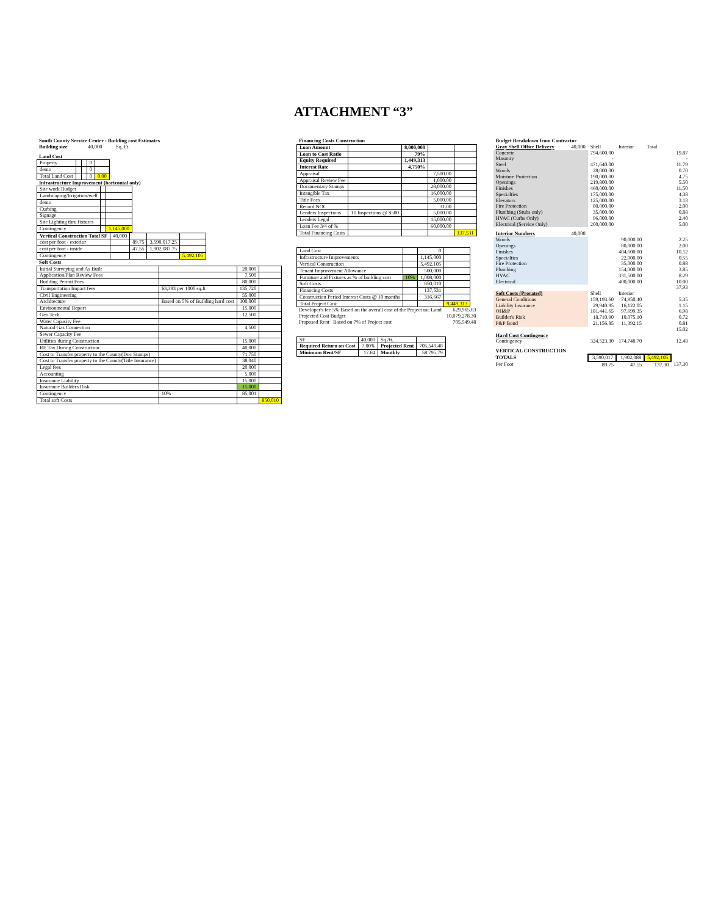ATTACHMENT “3”
| South County Service Center - Building cost Estimates | | | | | |
| Building size | 40,000 | Sq. Ft. | | | |
| Land Cost | | | | | |
| Property | | | 0 | |
| demo | | | 0 | |
| Total Land Cost | | | 0 | 0.00 |
| Infrastructure Improvement (horizontal only) |
| Site work Budget | | |
| Landscaping/Irrigation/well | | |
| demo | | |
| Curbing | | |
| Signage | | |
| Site Lighting thru fixtures | | |
| Contingency | | 1,145,000 |
| Vertical Construction Total SF | 40,000 | | | |
| cost per foot - exterior | | 89.75 | 3,590,017.25 | |
| cost per foot - inside | | 47.55 | 1,902,087.75 | |
| Contingency | | | | 5,492,105 |
| Soft Costs |
| Initial Surveying and As Built | | 20,000 | |
| Application/Plan Review Fees | | 7,500 | |
| Building Permit Fees | | 80,000 | |
| Transportation Impact fees | $3,393 per 1000 sq.ft | 135,720 | |
| Civil Engineering | | 55,000 | |
| Architecture | Based on 5% of Building hard cost | 300,000 | |
| Environmental Report | | 15,000 | |
| Geo Tech | | 12,500 | |
| Water Capacity Fee | | | |
| Natural Gas Connection | | 4,500 | |
| Sewer Capacity Fee | | | |
| Utilities during Construction | | 15,000 | |
| RE Tax During Construction | | 40,000 | |
| Cost to Transfer property to the County(Doc Stamps) | | 71,750 | |
| Cost to Transfer property to the County(Title Insurance) | | 38,040 | |
| Legal fees | | 20,000 | |
| Accounting | | 5,000 | |
| Insurance Liability | | 15,000 | |
| Insurance Builders Risk | | 15,000 | |
| Contingency | 10% | 85,001 | |
| Total soft Costs | | | 850,010 |
| Financing Costs Construction |
| Loan Amount | | 8,000,000 | | |
| Loan to Cost Ratio | | 79% | | |
| Equity Required | | 1,449,313 | | |
| Interest Rate | | 4.750% | | |
| Appraisal | | | 7,500.00 | |
| Appraisal Review Fee | | | 1,000.00 | |
| Documentary Stamps | | | 28,000.00 | |
| Intangible Tax | | | 16,000.00 | |
| Title Fees | | | 5,000.00 | |
| Record NOC | | | 31.00 | |
| Lenders Inspections | 10 Inspections @ $500 | | 5,000.00 | |
| Lenders Legal | | | 15,000.00 | |
| Loan Fee 3/4 of % | | | 60,000.00 | |
| Total Financing Costs | | | | 137,531 |
| Land Cost | | 0 | |
| Infrastructure Improvements | | 1,145,000 | |
| Vertical Construction | | 5,492,105 | |
| Tenant Improvement Allowance | | 500,000 | |
| Furniture and Fixtures as % of building cost | 10% | 1,008,000 | |
| Soft Costs | | 850,010 | |
| Financing Costs | | 137,531 | |
| Construction Period Interest Costs @ 10 months | | 316,667 | |
| Total Project Cost | | | 9,449,313 |
| Developer's fee 5% Based on the overall cost of the Project inc Land | 629,965.63 |
| Projected Cost Budget | 10,079,278.30 |
| Proposed Rent Based on 7% of Project cost | 705,549.48 |
| SF | 40,000 | Sq./ft. | |
| Required Return on Cost | 7.00% | Projected Rent | 705,549.48 |
| Minimum Rent/SF | 17.64 | Monthly | 58,795.79 |
| Budget Breakdown from Contractor | | | | | |
| Gray Shell Office Delivery | 40,000 | Shell | Interior | Total | |
| Concrete | | 794,600.00 | | | 19.87 |
| Masonry | | - | | | - |
| Steel | | 471,640.00 | | | 11.79 |
| Woods | | 28,000.00 | | | 0.70 |
| Moisture Protection | | 190,000.00 | | | 4.75 |
| Openings | | 219,800.00 | | | 5.50 |
| Finishes | | 460,000.00 | | | 11.50 |
| Specialties | | 175,000.00 | | | 4.38 |
| Elevators | | 125,000.00 | | | 3.13 |
| Fire Protection | | 80,000.00 | | | 2.00 |
| Plumbing (Stubs only) | | 35,000.00 | | | 0.88 |
| HVAC (Curbs Only) | | 96,000.00 | | | 2.40 |
| Electrical (Service Only) | | 200,000.00 | | | 5.00 |
| Interior Numbers | 40,000 | | | | |
| Woods | | | 90,000.00 | | 2.25 |
| Openings | | | 80,000.00 | | 2.00 |
| Finishes | | | 404,600.00 | | 10.12 |
| Specialties | | | 22,000.00 | | 0.55 |
| Fire Protection | | | 35,000.00 | | 0.88 |
| Plumbing | | | 154,000.00 | | 3.85 |
| HVAC | | | 331,500.00 | | 8.29 |
| Electrical | | | 400,000.00 | | 10.00 |
| | | | | | 37.93 |
| Soft Costs (Prorated) | | Shell | Interior | | |
| General Conditions | | 159,193.60 | 74,950.40 | | 5.35 |
| Liability Insurance | | 29,940.95 | 16,122.05 | | 1.15 |
| OH&P | | 181,441.65 | 97,699.35 | | 6.98 |
| Builder's Risk | | 18,710.90 | 10,075.10 | | 0.72 |
| P&P Bond | | 21,156.85 | 11,392.15 | | 0.81 |
| | | | | | 15.02 |
| Hard Cost Contingency | | | | | |
| Contingency | | 324,523.30 | 174,748.70 | | 12.48 |
| VERTICAL CONSTRUCTION | | | | | |
| TOTALS | | 3,590,017 | 1,902,088 | 5,492,105 | |
| Per Foot | | 89.75 | 47.55 | 137.30 | 137.30 |